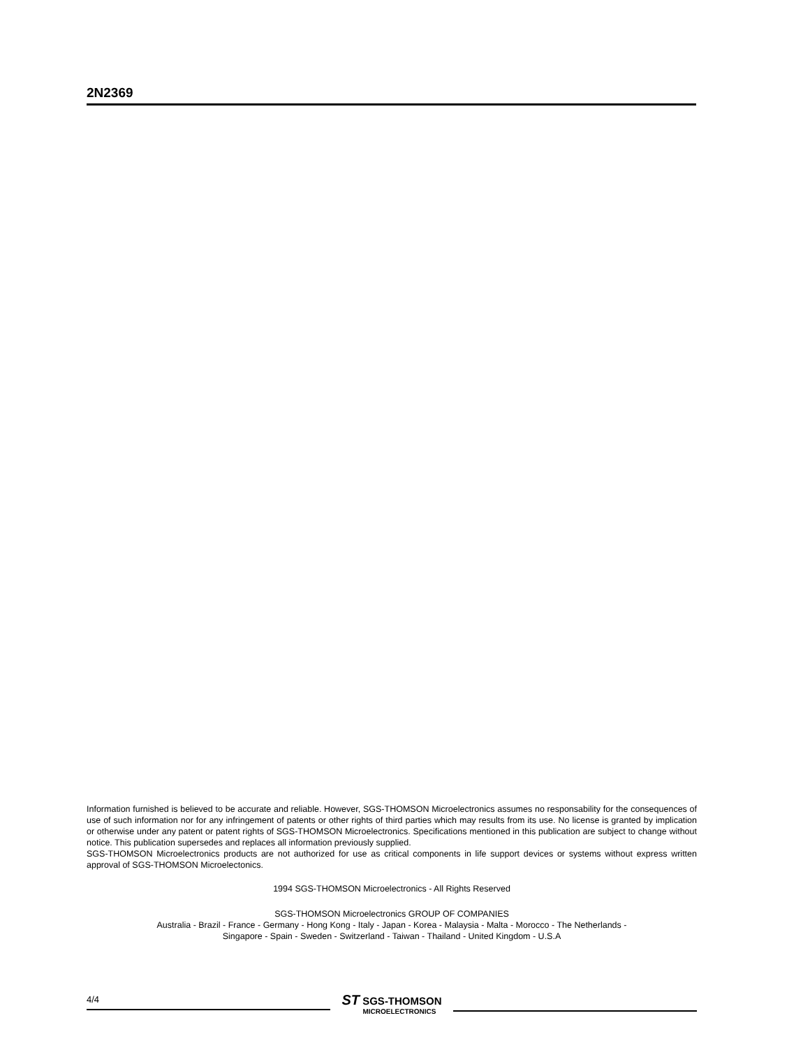2N2369
Information furnished is believed to be accurate and reliable. However, SGS-THOMSON Microelectronics assumes no responsability for the consequences of use of such information nor for any infringement of patents or other rights of third parties which may results from its use. No license is granted by implication or otherwise under any patent or patent rights of SGS-THOMSON Microelectronics. Specifications mentioned in this publication are subject to change without notice. This publication supersedes and replaces all information previously supplied.
SGS-THOMSON Microelectronics products are not authorized for use as critical components in life support devices or systems without express written approval of SGS-THOMSON Microelectonics.
1994 SGS-THOMSON Microelectronics - All Rights Reserved
SGS-THOMSON Microelectronics GROUP OF COMPANIES
Australia - Brazil - France - Germany - Hong Kong - Italy - Japan - Korea - Malaysia - Malta - Morocco - The Netherlands -
Singapore - Spain - Sweden - Switzerland - Taiwan - Thailand - United Kingdom - U.S.A
4/4
ST SGS-THOMSON
MICROELECTRONICS